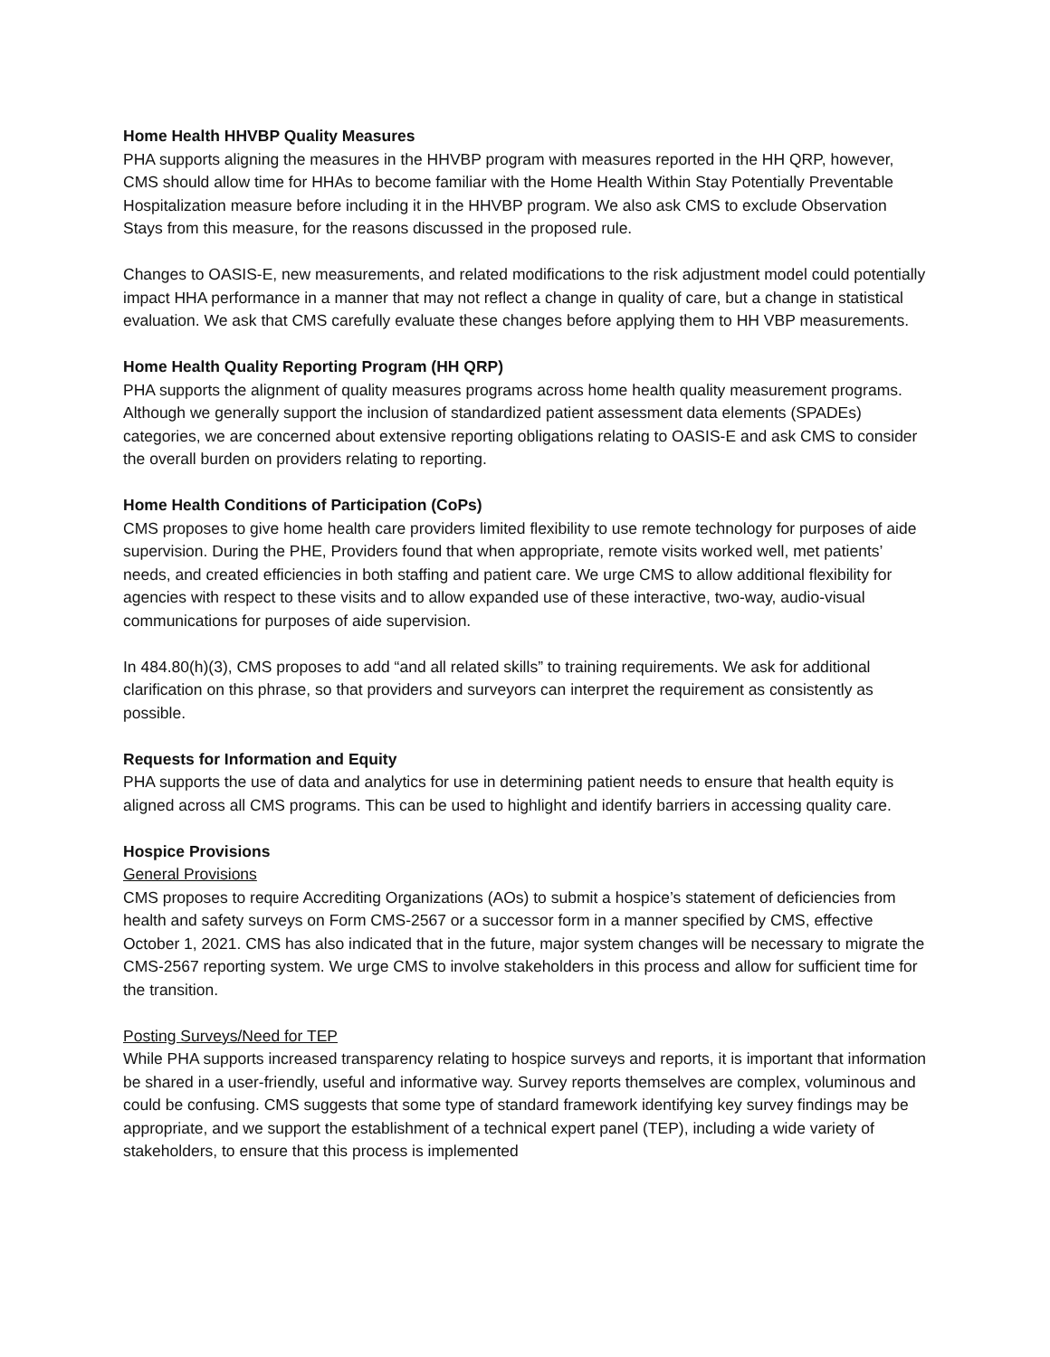Home Health HHVBP Quality Measures
PHA supports aligning the measures in the HHVBP program with measures reported in the HH QRP, however, CMS should allow time for HHAs to become familiar with the Home Health Within Stay Potentially Preventable Hospitalization measure before including it in the HHVBP program. We also ask CMS to exclude Observation Stays from this measure, for the reasons discussed in the proposed rule.
Changes to OASIS-E, new measurements, and related modifications to the risk adjustment model could potentially impact HHA performance in a manner that may not reflect a change in quality of care, but a change in statistical evaluation. We ask that CMS carefully evaluate these changes before applying them to HH VBP measurements.
Home Health Quality Reporting Program (HH QRP)
PHA supports the alignment of quality measures programs across home health quality measurement programs. Although we generally support the inclusion of standardized patient assessment data elements (SPADEs) categories, we are concerned about extensive reporting obligations relating to OASIS-E and ask CMS to consider the overall burden on providers relating to reporting.
Home Health Conditions of Participation (CoPs)
CMS proposes to give home health care providers limited flexibility to use remote technology for purposes of aide supervision. During the PHE, Providers found that when appropriate, remote visits worked well, met patients’ needs, and created efficiencies in both staffing and patient care. We urge CMS to allow additional flexibility for agencies with respect to these visits and to allow expanded use of these interactive, two-way, audio-visual communications for purposes of aide supervision.
In 484.80(h)(3), CMS proposes to add “and all related skills” to training requirements. We ask for additional clarification on this phrase, so that providers and surveyors can interpret the requirement as consistently as possible.
Requests for Information and Equity
PHA supports the use of data and analytics for use in determining patient needs to ensure that health equity is aligned across all CMS programs. This can be used to highlight and identify barriers in accessing quality care.
Hospice Provisions
General Provisions
CMS proposes to require Accrediting Organizations (AOs) to submit a hospice’s statement of deficiencies from health and safety surveys on Form CMS-2567 or a successor form in a manner specified by CMS, effective October 1, 2021. CMS has also indicated that in the future, major system changes will be necessary to migrate the CMS-2567 reporting system. We urge CMS to involve stakeholders in this process and allow for sufficient time for the transition.
Posting Surveys/Need for TEP
While PHA supports increased transparency relating to hospice surveys and reports, it is important that information be shared in a user-friendly, useful and informative way. Survey reports themselves are complex, voluminous and could be confusing. CMS suggests that some type of standard framework identifying key survey findings may be appropriate, and we support the establishment of a technical expert panel (TEP), including a wide variety of stakeholders, to ensure that this process is implemented